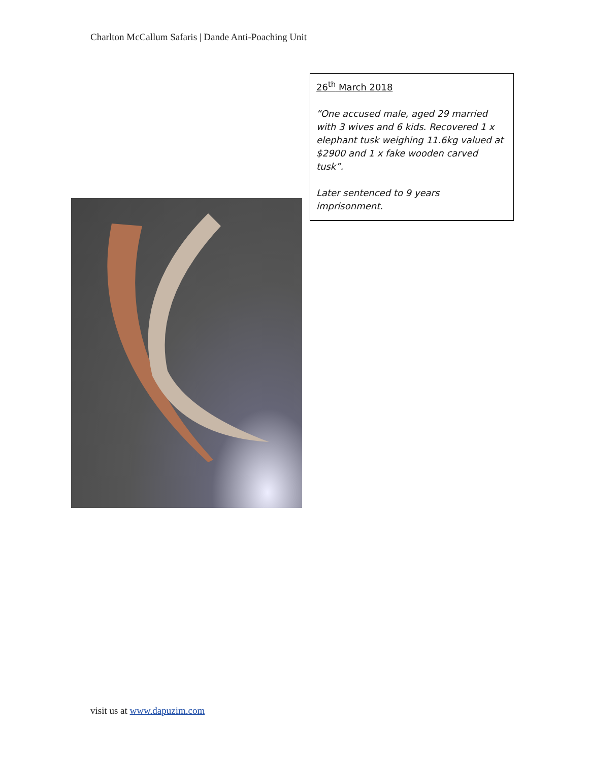Charlton McCallum Safaris | Dande Anti-Poaching Unit
26<sup>th</sup> March 2018
“One accused male, aged 29 married with 3 wives and 6 kids. Recovered 1 x elephant tusk weighing 11.6kg valued at $2900 and 1 x fake wooden carved tusk”.
Later sentenced to 9 years imprisonment.
visit us at www.dapuzim.com